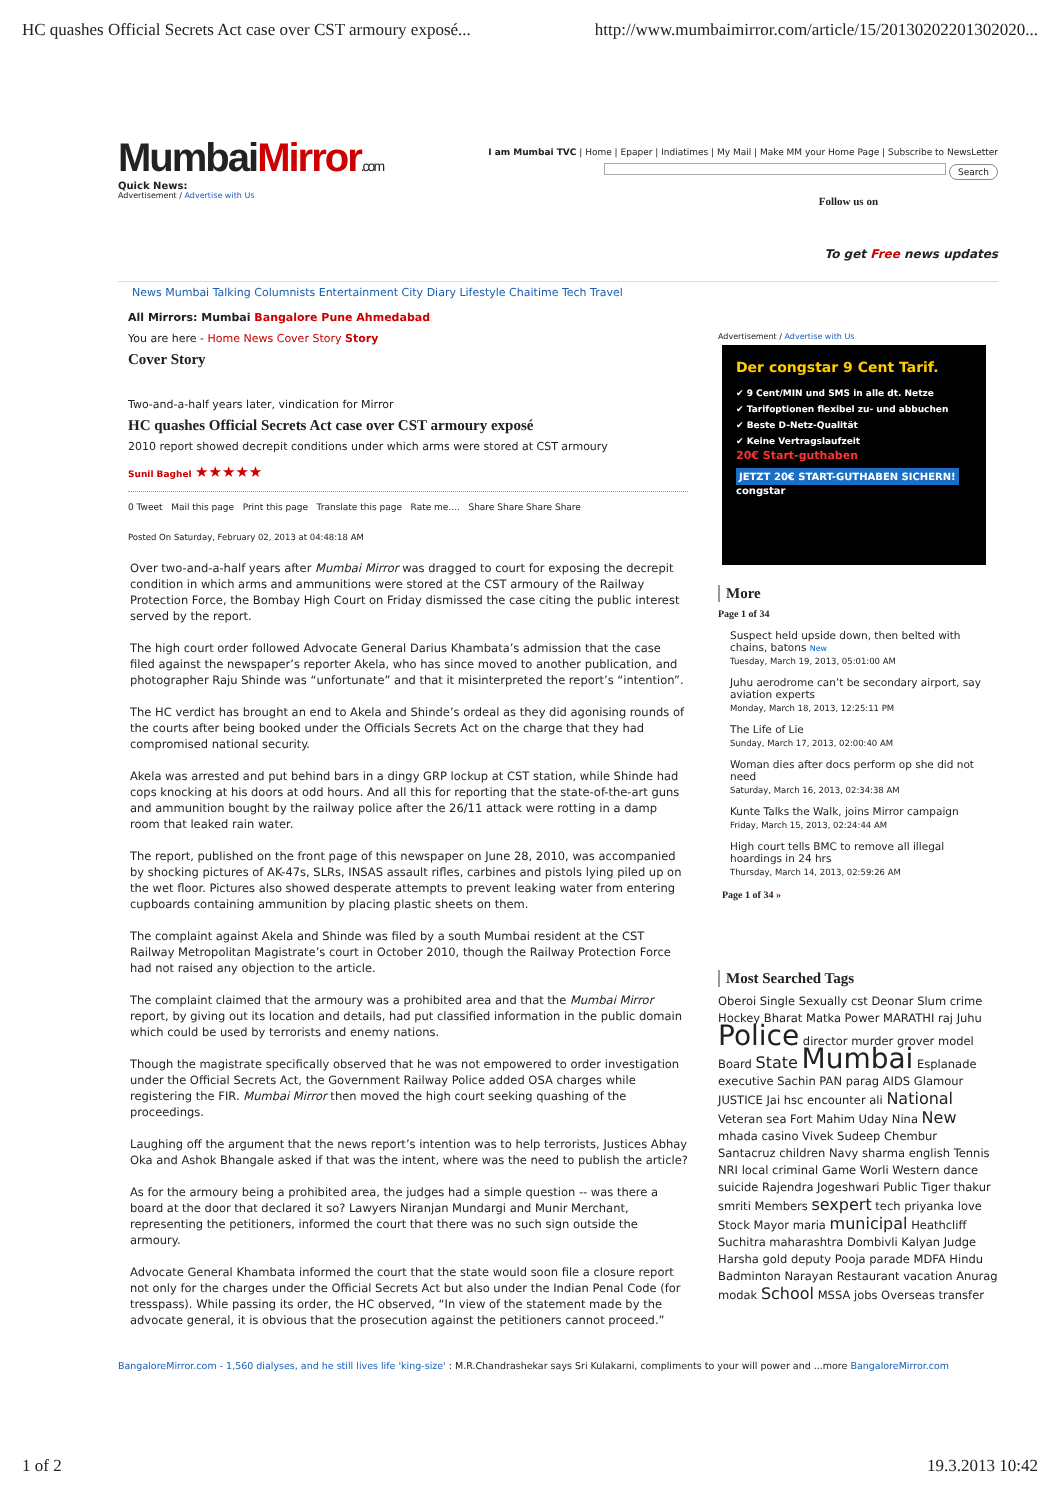HC quashes Official Secrets Act case over CST armoury exposé... http://www.mumbaimirror.com/article/15/20130202201302020...
MumbaiMirror.com
Quick News:
Advertisement / Advertise with Us
I am Mumbai TVC | Home | Epaper | Indiatimes | My Mail | Make MM your Home Page | Subscribe to NewsLetter
Search
Follow us on
To get Free news updates
News Mumbai Talking Columnists Entertainment City Diary Lifestyle Chaitime Tech Travel
All Mirrors: Mumbai Bangalore Pune Ahmedabad
You are here - Home News Cover Story Story
Cover Story
Two-and-a-half years later, vindication for Mirror
HC quashes Official Secrets Act case over CST armoury exposé
2010 report showed decrepit conditions under which arms were stored at CST armoury
Sunil Baghel ★★★★★
0 Tweet Mail this page Print this page Translate this page Rate me.... Share Share Share Share
Posted On Saturday, February 02, 2013 at 04:48:18 AM
Over two-and-a-half years after Mumbai Mirror was dragged to court for exposing the decrepit condition in which arms and ammunitions were stored at the CST armoury of the Railway Protection Force, the Bombay High Court on Friday dismissed the case citing the public interest served by the report.
The high court order followed Advocate General Darius Khambata’s admission that the case filed against the newspaper’s reporter Akela, who has since moved to another publication, and photographer Raju Shinde was “unfortunate” and that it misinterpreted the report’s “intention”.
The HC verdict has brought an end to Akela and Shinde’s ordeal as they did agonising rounds of the courts after being booked under the Officials Secrets Act on the charge that they had compromised national security.
Akela was arrested and put behind bars in a dingy GRP lockup at CST station, while Shinde had cops knocking at his doors at odd hours. And all this for reporting that the state-of-the-art guns and ammunition bought by the railway police after the 26/11 attack were rotting in a damp room that leaked rain water.
The report, published on the front page of this newspaper on June 28, 2010, was accompanied by shocking pictures of AK-47s, SLRs, INSAS assault rifles, carbines and pistols lying piled up on the wet floor. Pictures also showed desperate attempts to prevent leaking water from entering cupboards containing ammunition by placing plastic sheets on them.
The complaint against Akela and Shinde was filed by a south Mumbai resident at the CST Railway Metropolitan Magistrate’s court in October 2010, though the Railway Protection Force had not raised any objection to the article.
The complaint claimed that the armoury was a prohibited area and that the Mumbai Mirror report, by giving out its location and details, had put classified information in the public domain which could be used by terrorists and enemy nations.
Though the magistrate specifically observed that he was not empowered to order investigation under the Official Secrets Act, the Government Railway Police added OSA charges while registering the FIR. Mumbai Mirror then moved the high court seeking quashing of the proceedings.
Laughing off the argument that the news report’s intention was to help terrorists, Justices Abhay Oka and Ashok Bhangale asked if that was the intent, where was the need to publish the article?
As for the armoury being a prohibited area, the judges had a simple question -- was there a board at the door that declared it so? Lawyers Niranjan Mundargi and Munir Merchant, representing the petitioners, informed the court that there was no such sign outside the armoury.
Advocate General Khambata informed the court that the state would soon file a closure report not only for the charges under the Official Secrets Act but also under the Indian Penal Code (for tresspass). While passing its order, the HC observed, “In view of the statement made by the advocate general, it is obvious that the prosecution against the petitioners cannot proceed.”
Advertisement / Advertise with Us
Der congstar 9 Cent Tarif.
✔ 9 Cent/MIN und SMS in alle dt. Netze
✔ Tarifoptionen flexibel zu- und abbuchen
✔ Beste D-Netz-Qualität
✔ Keine Vertragslaufzeit
20€ Start-guthaben
JETZT 20€ START-GUTHABEN SICHERN!
congstar
More
Page 1 of 34
Suspect held upside down, then belted with chains, batons New
Tuesday, March 19, 2013, 05:01:00 AM
Juhu aerodrome can’t be secondary airport, say aviation experts
Monday, March 18, 2013, 12:25:11 PM
The Life of Lie
Sunday, March 17, 2013, 02:00:40 AM
Woman dies after docs perform op she did not need
Saturday, March 16, 2013, 02:34:38 AM
Kunte Talks the Walk, joins Mirror campaign
Friday, March 15, 2013, 02:24:44 AM
High court tells BMC to remove all illegal hoardings in 24 hrs
Thursday, March 14, 2013, 02:59:26 AM
Page 1 of 34 »
Most Searched Tags
Oberoi Single Sexually cst Deonar Slum crime Hockey Bharat Matka Power MARATHI raj Juhu Police director murder grover model Board State Mumbai Esplanade executive Sachin PAN parag AIDS Glamour JUSTICE Jai hsc encounter ali National Veteran sea Fort Mahim Uday Nina New mhada casino Vivek Sudeep Chembur Santacruz children Navy sharma english Tennis NRI local criminal Game Worli Western dance suicide Rajendra Jogeshwari Public Tiger thakur smriti Members sexpert tech priyanka love Stock Mayor maria municipal Heathcliff Suchitra maharashtra Dombivli Kalyan Judge Harsha gold deputy Pooja parade MDFA Hindu Badminton Narayan Restaurant vacation Anurag modak School MSSA jobs Overseas transfer
BangaloreMirror.com - 1,560 dialyses, and he still lives life 'king-size' : M.R.Chandrashekar says Sri Kulakarni, compliments to your will power and ...more BangaloreMirror.com
1 of 2 19.3.2013 10:42